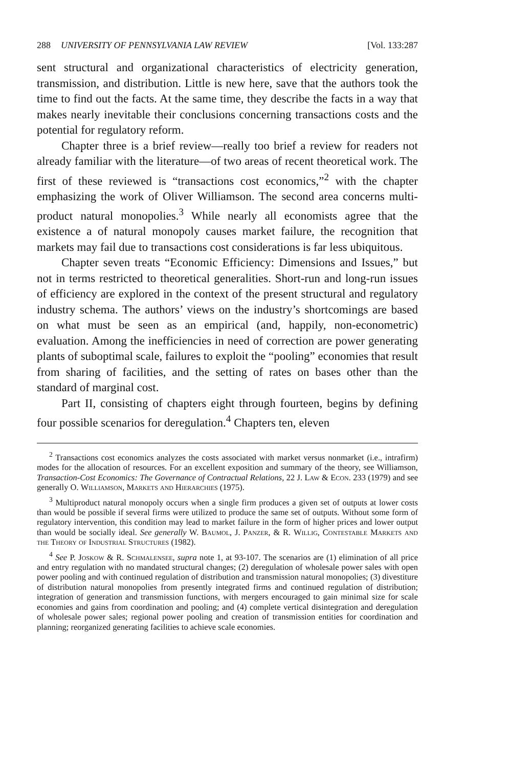288 UNIVERSITY OF PENNSYLVANIA LAW REVIEW [Vol. 133:287
sent structural and organizational characteristics of electricity generation, transmission, and distribution. Little is new here, save that the authors took the time to find out the facts. At the same time, they describe the facts in a way that makes nearly inevitable their conclusions concerning transactions costs and the potential for regulatory reform.
Chapter three is a brief review—really too brief a review for readers not already familiar with the literature—of two areas of recent theoretical work. The first of these reviewed is “transactions cost economics,”<sup>2</sup> with the chapter emphasizing the work of Oliver Williamson. The second area concerns multi-product natural monopolies.<sup>3</sup> While nearly all economists agree that the existence a of natural monopoly causes market failure, the recognition that markets may fail due to transactions cost considerations is far less ubiquitous.
Chapter seven treats “Economic Efficiency: Dimensions and Issues,” but not in terms restricted to theoretical generalities. Short-run and long-run issues of efficiency are explored in the context of the present structural and regulatory industry schema. The authors’ views on the industry’s shortcomings are based on what must be seen as an empirical (and, happily, non-econometric) evaluation. Among the inefficiencies in need of correction are power generating plants of suboptimal scale, failures to exploit the “pooling” economies that result from sharing of facilities, and the setting of rates on bases other than the standard of marginal cost.
Part II, consisting of chapters eight through fourteen, begins by defining four possible scenarios for deregulation.<sup>4</sup> Chapters ten, eleven
<sup>2</sup> Transactions cost economics analyzes the costs associated with market versus nonmarket (i.e., intrafirm) modes for the allocation of resources. For an excellent exposition and summary of the theory, see Williamson, Transaction-Cost Economics: The Governance of Contractual Relations, 22 J. Law & Econ. 233 (1979) and see generally O. Williamson, Markets and Hierarchies (1975).
<sup>3</sup> Multiproduct natural monopoly occurs when a single firm produces a given set of outputs at lower costs than would be possible if several firms were utilized to produce the same set of outputs. Without some form of regulatory intervention, this condition may lead to market failure in the form of higher prices and lower output than would be socially ideal. See generally W. Baumol, J. Panzer, & R. Willig, Contestable Markets and the Theory of Industrial Structures (1982).
<sup>4</sup> See P. Joskow & R. Schmalensee, supra note 1, at 93-107. The scenarios are (1) elimination of all price and entry regulation with no mandated structural changes; (2) deregulation of wholesale power sales with open power pooling and with continued regulation of distribution and transmission natural monopolies; (3) divestiture of distribution natural monopolies from presently integrated firms and continued regulation of distribution; integration of generation and transmission functions, with mergers encouraged to gain minimal size for scale economies and gains from coordination and pooling; and (4) complete vertical disintegration and deregulation of wholesale power sales; regional power pooling and creation of transmission entities for coordination and planning; reorganized generating facilities to achieve scale economies.